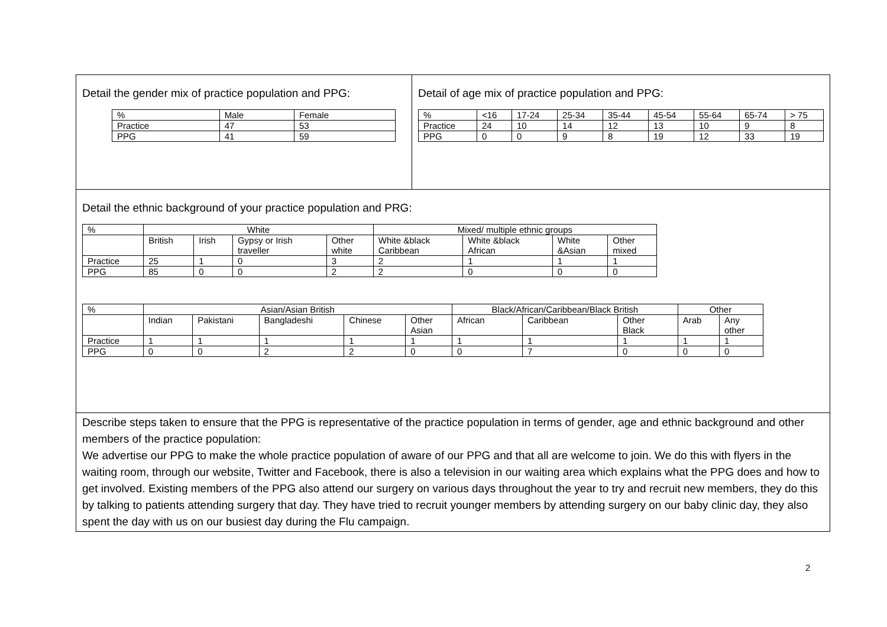Detail the gender mix of practice population and PPG:
| % | Male | Female |
| --- | --- | --- |
| Practice | 47 | 53 |
| PPG | 41 | 59 |
Detail of age mix of practice population and PPG:
| % | <16 | 17-24 | 25-34 | 35-44 | 45-54 | 55-64 | 65-74 | > 75 |
| --- | --- | --- | --- | --- | --- | --- | --- | --- |
| Practice | 24 | 10 | 14 | 12 | 13 | 10 | 9 | 8 |
| PPG | 0 | 0 | 9 | 8 | 19 | 12 | 33 | 19 |
Detail the ethnic background of your practice population and PRG:
| % | White | | | | Mixed/ multiple ethnic groups | | | |
| --- | --- | --- | --- | --- | --- | --- | --- | --- |
| | British | Irish | Gypsy or Irish traveller | Other white | White &black Caribbean | White &black African | White &Asian | Other mixed |
| Practice | 25 | 1 | 0 | 3 | 2 | 1 | 1 | 1 |
| PPG | 85 | 0 | 0 | 2 | 2 | 0 | 0 | 0 |
| % | Asian/Asian British | | | | | Black/African/Caribbean/Black British | | | Other | |
| --- | --- | --- | --- | --- | --- | --- | --- | --- | --- | --- |
| | Indian | Pakistani | Bangladeshi | Chinese | Other Asian | African | Caribbean | Other Black | Arab | Any other |
| Practice | 1 | 1 | 1 | 1 | 1 | 1 | 1 | 1 | 1 | 1 |
| PPG | 0 | 0 | 2 | 2 | 0 | 0 | 7 | 0 | 0 | 0 |
Describe steps taken to ensure that the PPG is representative of the practice population in terms of gender, age and ethnic background and other members of the practice population:
We advertise our PPG to make the whole practice population of aware of our PPG and that all are welcome to join. We do this with flyers in the waiting room, through our website, Twitter and Facebook, there is also a television in our waiting area which explains what the PPG does and how to get involved. Existing members of the PPG also attend our surgery on various days throughout the year to try and recruit new members, they do this by talking to patients attending surgery that day. They have tried to recruit younger members by attending surgery on our baby clinic day, they also spent the day with us on our busiest day during the Flu campaign.
2